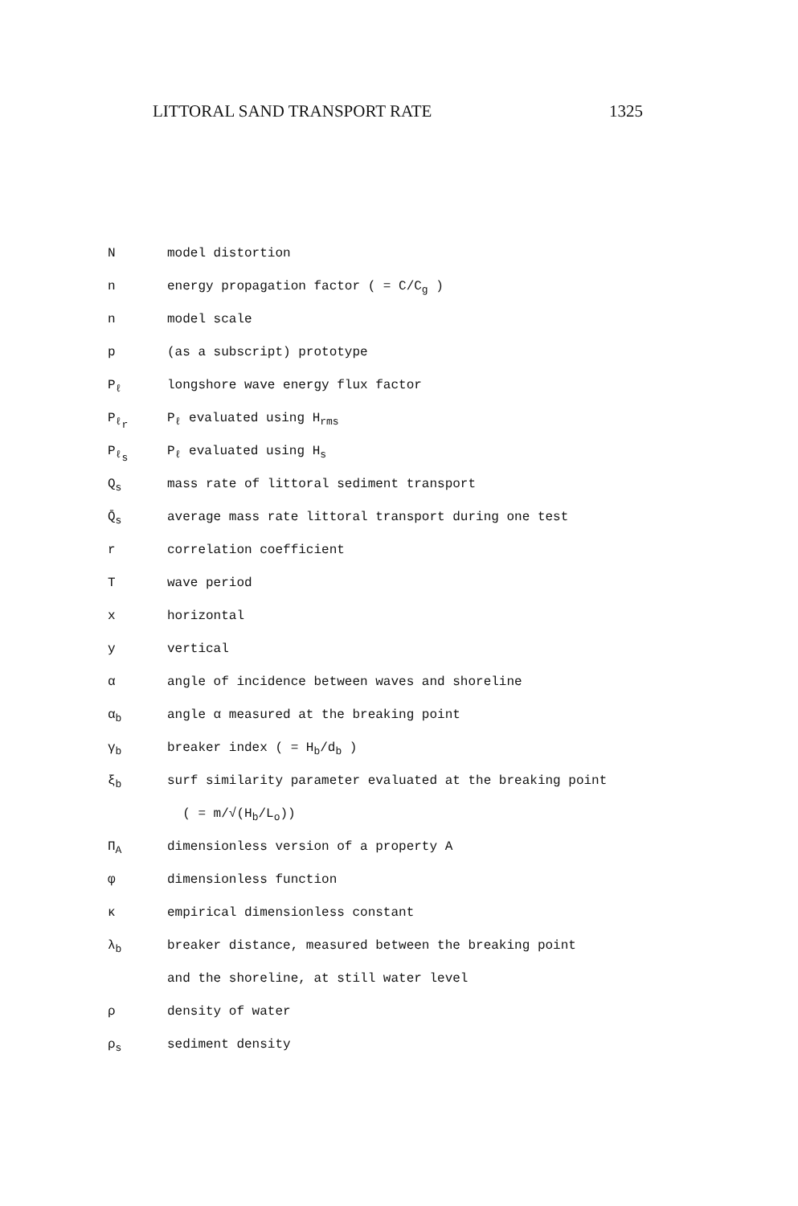LITTORAL SAND TRANSPORT RATE 1325
N model distortion
n energy propagation factor ( = C/C<sub>g</sub> )
n model scale
p (as a subscript) prototype
P<sub>ℓ</sub>
longshore wave energy flux factor
P<sub>ℓ<sub>r</sub></sub>
P<sub>ℓ</sub> evaluated using H<sub>rms</sub>
P<sub>ℓ<sub>s</sub></sub>
P<sub>ℓ</sub> evaluated using H<sub>s</sub>
Q<sub>s</sub>
mass rate of littoral sediment transport
Q̄<sub>s</sub>
average mass rate littoral transport during one test
r correlation coefficient
T wave period
x horizontal
y vertical
α angle of incidence between waves and shoreline
α<sub>b</sub>
angle α measured at the breaking point
γ<sub>b</sub>
breaker index ( = H<sub>b</sub>/d<sub>b</sub> )
ξ<sub>b</sub>
surf similarity parameter evaluated at the breaking point
( = m/√(H<sub>b</sub>/L<sub>o</sub>))
Π<sub>A</sub>
dimensionless version of a property A
φ dimensionless function
κ empirical dimensionless constant
λ<sub>b</sub>
breaker distance, measured between the breaking point
and the shoreline, at still water level
ρ density of water
ρ<sub>s</sub>
sediment density